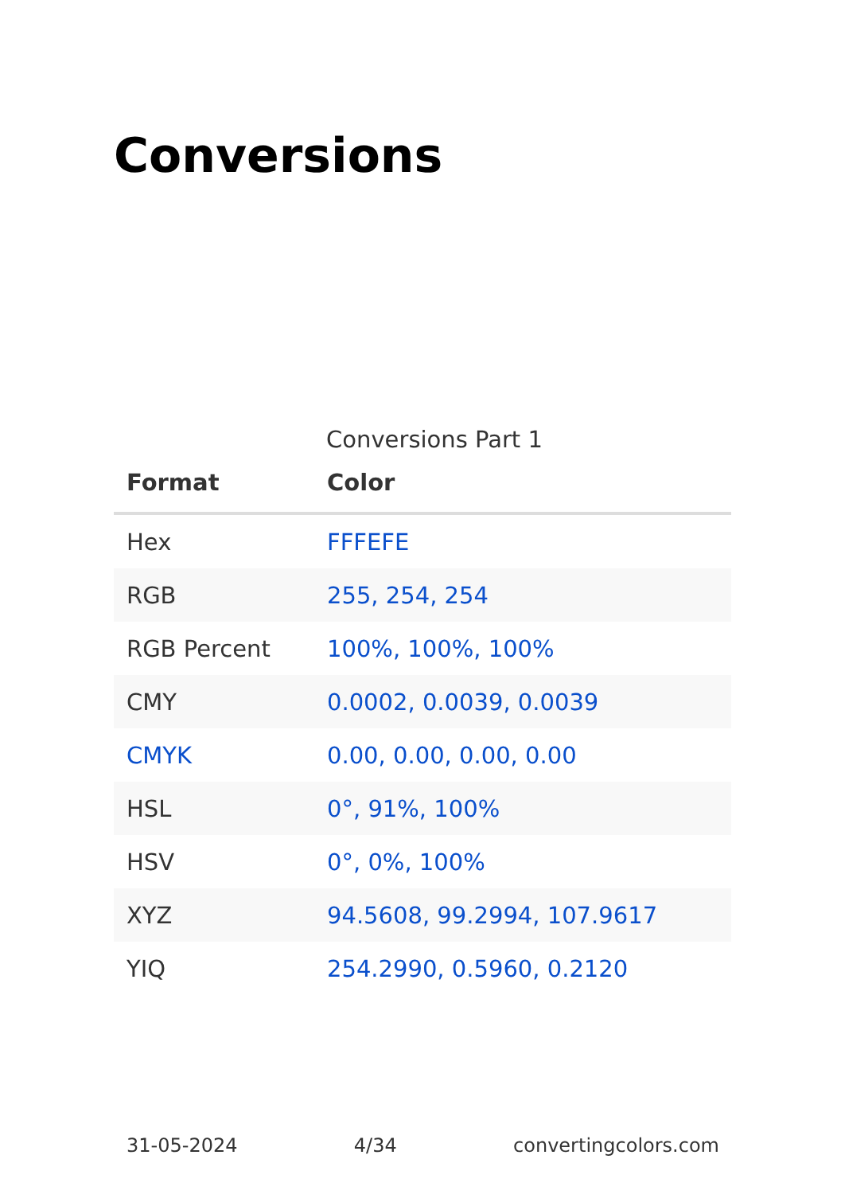Conversions
Conversions Part 1
| Format | Color |
| --- | --- |
| Hex | FFFEFE |
| RGB | 255, 254, 254 |
| RGB Percent | 100%, 100%, 100% |
| CMY | 0.0002, 0.0039, 0.0039 |
| CMYK | 0.00, 0.00, 0.00, 0.00 |
| HSL | 0°, 91%, 100% |
| HSV | 0°, 0%, 100% |
| XYZ | 94.5608, 99.2994, 107.9617 |
| YIQ | 254.2990, 0.5960, 0.2120 |
31-05-2024 4/34 convertingcolors.com